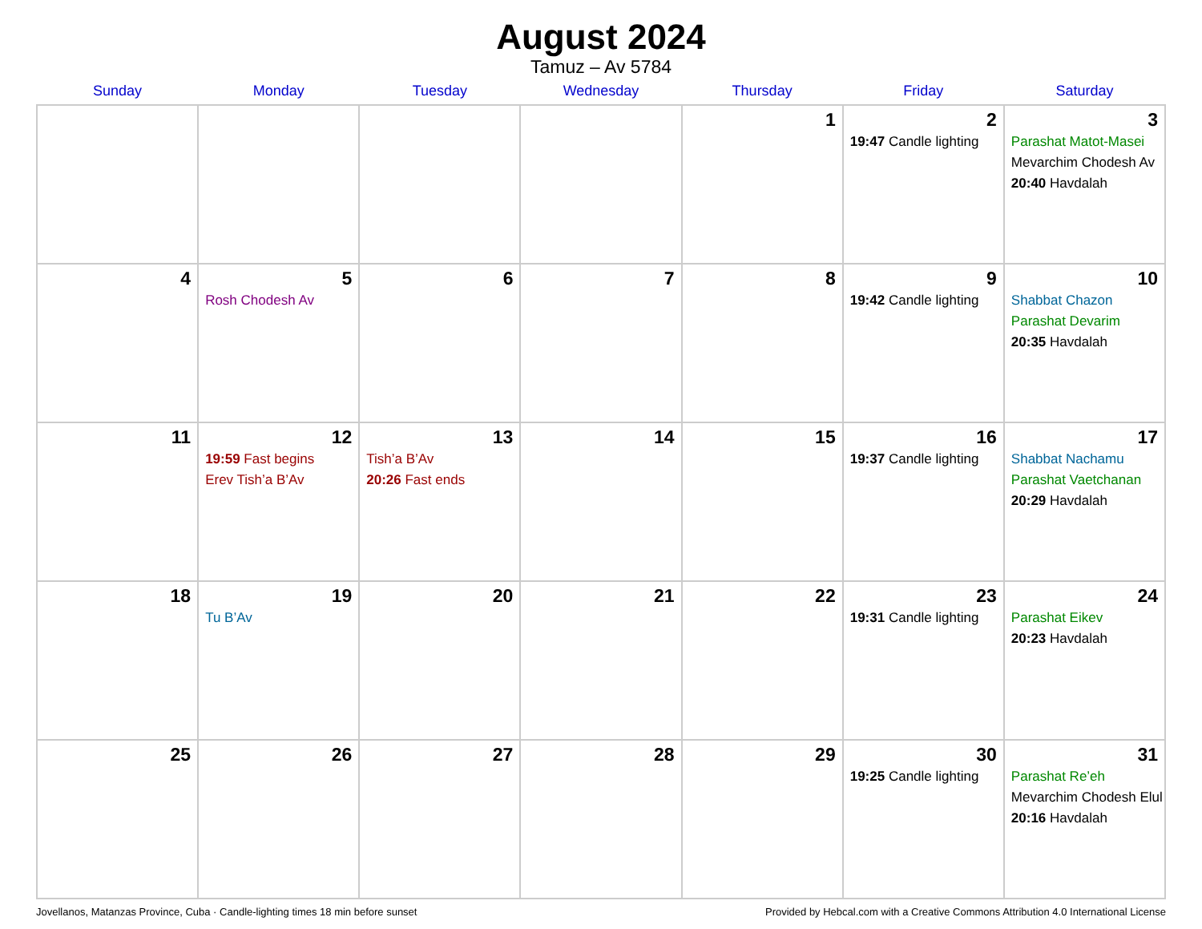August 2024
Tamuz – Av 5784
| Sunday | Monday | Tuesday | Wednesday | Thursday | Friday | Saturday |
| --- | --- | --- | --- | --- | --- | --- |
| | | | | 1 | 2 19:47 Candle lighting | 3 Parashat Matot-Masei Mevarchim Chodesh Av 20:40 Havdalah |
| 4 | 5 Rosh Chodesh Av | 6 | 7 | 8 | 9 19:42 Candle lighting | 10 Shabbat Chazon Parashat Devarim 20:35 Havdalah |
| 11 | 12 19:59 Fast begins Erev Tish’a B’Av | 13 Tish’a B’Av 20:26 Fast ends | 14 | 15 | 16 19:37 Candle lighting | 17 Shabbat Nachamu Parashat Vaetchanan 20:29 Havdalah |
| 18 | 19 Tu B’Av | 20 | 21 | 22 | 23 19:31 Candle lighting | 24 Parashat Eikev 20:23 Havdalah |
| 25 | 26 | 27 | 28 | 29 | 30 19:25 Candle lighting | 31 Parashat Re’eh Mevarchim Chodesh Elul 20:16 Havdalah |
Jovellanos, Matanzas Province, Cuba · Candle-lighting times 18 min before sunset Provided by Hebcal.com with a Creative Commons Attribution 4.0 International License